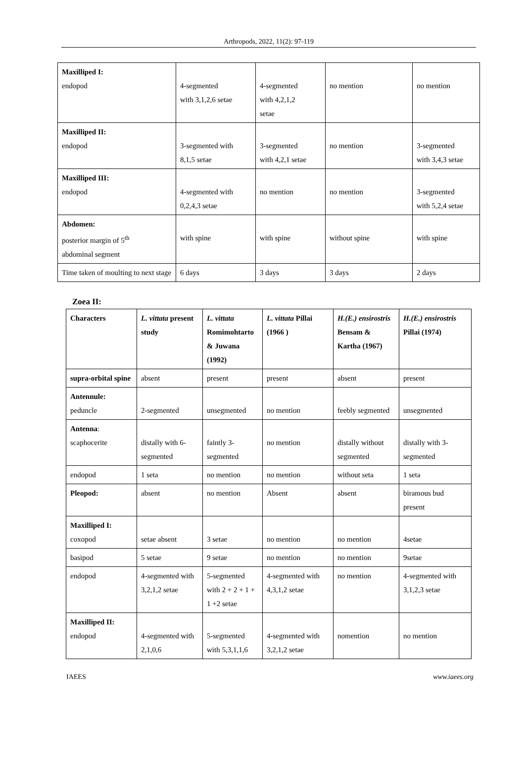Arthropods, 2022, 11(2): 97-119
| Maxilliped I: endopod | 4-segmented with 3,1,2,6 setae | 4-segmented with 4,2,1,2 setae | no mention | no mention |
| Maxilliped II: endopod | 3-segmented with 8,1,5 setae | 3-segmented with 4,2,1 setae | no mention | 3-segmented with 3,4,3 setae |
| Maxilliped III: endopod | 4-segmented with 0,2,4,3 setae | no mention | no mention | 3-segmented with 5,2,4 setae |
| Abdomen: posterior margin of 5<sup>th</sup> abdominal segment | with spine | with spine | without spine | with spine |
| Time taken of moulting to next stage | 6 days | 3 days | 3 days | 2 days |
Zoea II:
| Characters | L. vittata present study | L. vittata Romimohtarto & Juwana (1992) | L. vittata Pillai (1966 ) | H.(E.) ensirostris Bensam & Kartha (1967) | H.(E.) ensirostris Pillai (1974) |
| --- | --- | --- | --- | --- | --- |
| supra-orbital spine | absent | present | present | absent | present |
| Antennule: peduncle | 2-segmented | unsegmented | no mention | feebly segmented | unsegmented |
| Antenna : scaphocerite | distally with 6-segmented | faintly 3-segmented | no mention | distally without segmented | distally with 3-segmented |
| endopod | 1 seta | no mention | no mention | without seta | 1 seta |
| Pleopod: | absent | no mention | Absent | absent | biramous bud present |
| Maxilliped I: coxopod | setae absent | 3 setae | no mention | no mention | 4setae |
| basipod | 5 setae | 9 setae | no mention | no mention | 9setae |
| endopod | 4-segmented with 3,2,1,2 setae | 5-segmented with 2 + 2 + 1 + 1 +2 setae | 4-segmented with 4,3,1,2 setae | no mention | 4-segmented with 3,1,2,3 setae |
| Maxilliped II: endopod | 4-segmented with 2,1,0,6 | 5-segmented with 5,3,1,1,6 | 4-segmented with 3,2,1,2 setae | nomention | no mention |
IAEES www.iaees.org